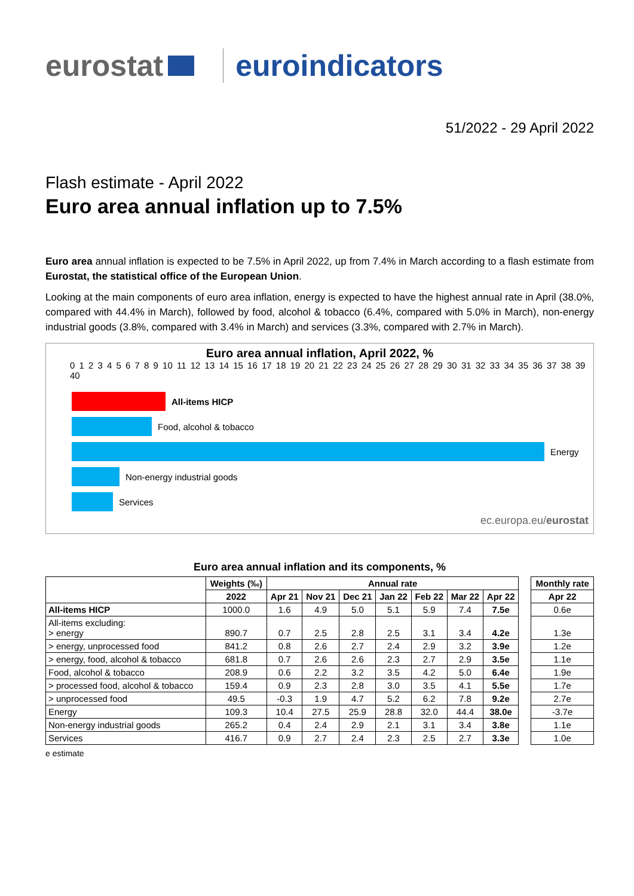eurostat euroindicators
51/2022 - 29 April 2022
Flash estimate - April 2022
Euro area annual inflation up to 7.5%
Euro area annual inflation is expected to be 7.5% in April 2022, up from 7.4% in March according to a flash estimate from Eurostat, the statistical office of the European Union.
Looking at the main components of euro area inflation, energy is expected to have the highest annual rate in April (38.0%, compared with 44.4% in March), followed by food, alcohol & tobacco (6.4%, compared with 5.0% in March), non-energy industrial goods (3.8%, compared with 3.4% in March) and services (3.3%, compared with 2.7% in March).
Euro area annual inflation, April 2022, %
0 1 2 3 4 5 6 7 8 9 10 11 12 13 14 15 16 17 18 19 20 21 22 23 24 25 26 27 28 29 30 31 32 33 34 35 36 37 38 39 40
All-items HICP
Food, alcohol & tobacco
Energy
Non-energy industrial goods
Services
ec.europa.eu/eurostat
Euro area annual inflation and its components, %
| | Weights (‰) | Annual rate | | | | | | | | Monthly rate |
| | 2022 | Apr 21 | Nov 21 | Dec 21 | Jan 22 | Feb 22 | Mar 22 | Apr 22 | | Apr 22 |
| All-items HICP | 1000.0 | 1.6 | 4.9 | 5.0 | 5.1 | 5.9 | 7.4 | 7.5e | | 0.6e |
| All-items excluding: > energy | 890.7 | 0.7 | 2.5 | 2.8 | 2.5 | 3.1 | 3.4 | 4.2e | | 1.3e |
| > energy, unprocessed food | 841.2 | 0.8 | 2.6 | 2.7 | 2.4 | 2.9 | 3.2 | 3.9e | | 1.2e |
| > energy, food, alcohol & tobacco | 681.8 | 0.7 | 2.6 | 2.6 | 2.3 | 2.7 | 2.9 | 3.5e | | 1.1e |
| Food, alcohol & tobacco | 208.9 | 0.6 | 2.2 | 3.2 | 3.5 | 4.2 | 5.0 | 6.4e | | 1.9e |
| > processed food, alcohol & tobacco | 159.4 | 0.9 | 2.3 | 2.8 | 3.0 | 3.5 | 4.1 | 5.5e | | 1.7e |
| > unprocessed food | 49.5 | -0.3 | 1.9 | 4.7 | 5.2 | 6.2 | 7.8 | 9.2e | | 2.7e |
| Energy | 109.3 | 10.4 | 27.5 | 25.9 | 28.8 | 32.0 | 44.4 | 38.0e | | -3.7e |
| Non-energy industrial goods | 265.2 | 0.4 | 2.4 | 2.9 | 2.1 | 3.1 | 3.4 | 3.8e | | 1.1e |
| Services | 416.7 | 0.9 | 2.7 | 2.4 | 2.3 | 2.5 | 2.7 | 3.3e | | 1.0e |
e estimate